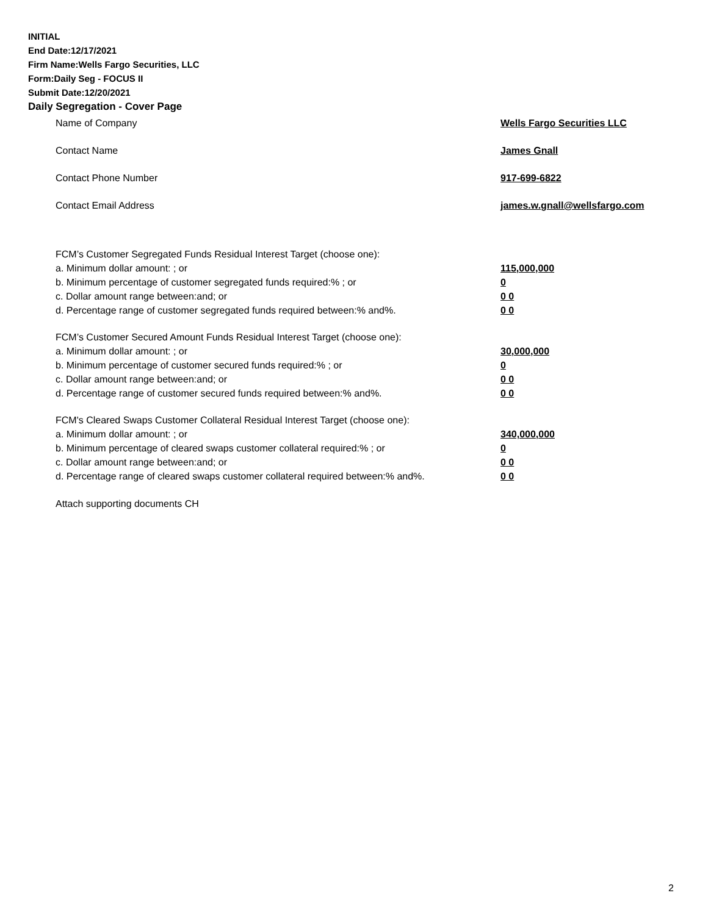INITIAL
End Date:12/17/2021
Firm Name:Wells Fargo Securities, LLC
Form:Daily Seg - FOCUS II
Submit Date:12/20/2021
Daily Segregation - Cover Page
Name of Company Wells Fargo Securities LLC
Contact Name James Gnall
Contact Phone Number 917-699-6822
Contact Email Address james.w.gnall@wellsfargo.com
FCM’s Customer Segregated Funds Residual Interest Target (choose one):
a. Minimum dollar amount: ; or 115,000,000
b. Minimum percentage of customer segregated funds required:% ; or 0
c. Dollar amount range between:and; or 0 0
d. Percentage range of customer segregated funds required between:% and%. 0 0
FCM’s Customer Secured Amount Funds Residual Interest Target (choose one):
a. Minimum dollar amount: ; or 30,000,000
b. Minimum percentage of customer secured funds required:% ; or 0
c. Dollar amount range between:and; or 0 0
d. Percentage range of customer secured funds required between:% and%. 0 0
FCM's Cleared Swaps Customer Collateral Residual Interest Target (choose one):
a. Minimum dollar amount: ; or 340,000,000
b. Minimum percentage of cleared swaps customer collateral required:% ; or 0
c. Dollar amount range between:and; or 0 0
d. Percentage range of cleared swaps customer collateral required between:% and%.
0 0
Attach supporting documents CH
2